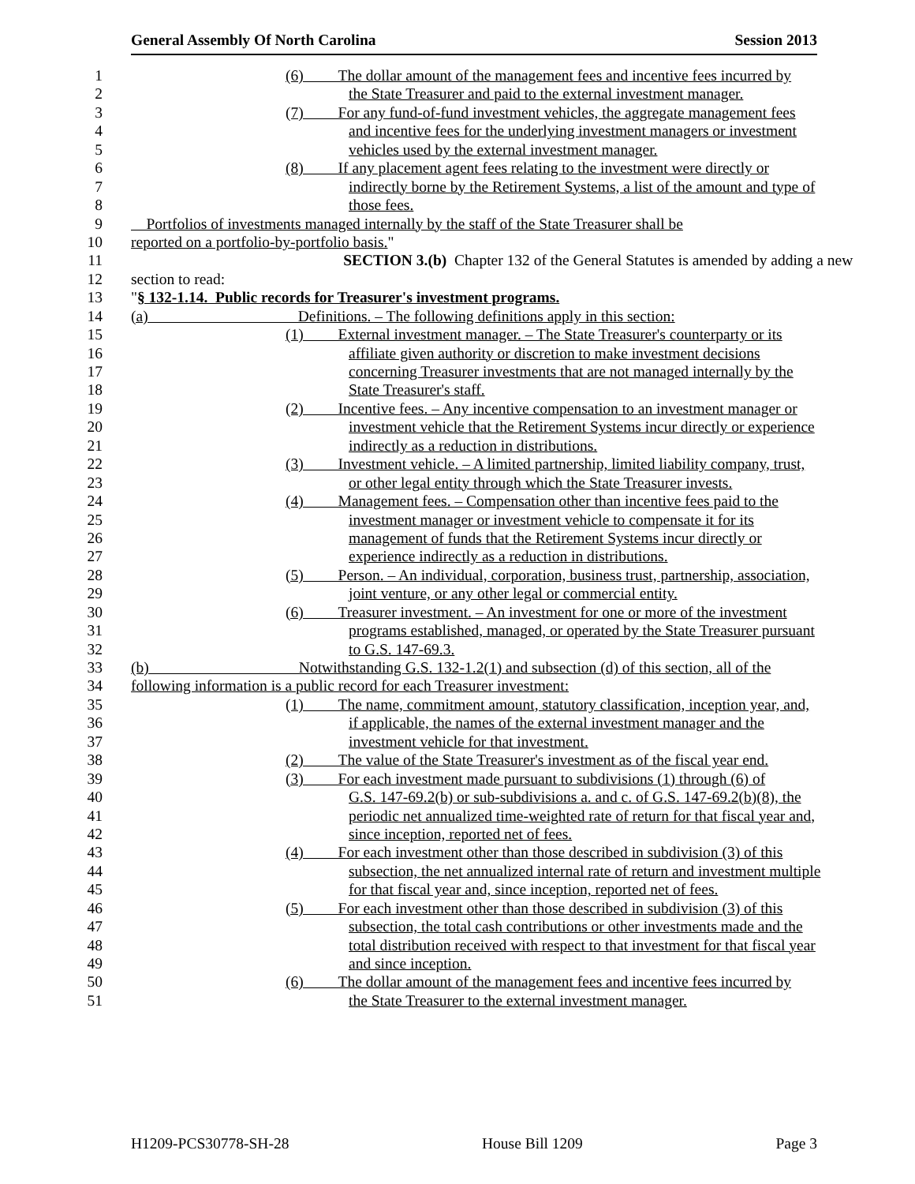General Assembly Of North Carolina Session 2013
1 (6) The dollar amount of the management fees and incentive fees incurred by
2 the State Treasurer and paid to the external investment manager.
3 (7) For any fund-of-fund investment vehicles, the aggregate management fees
4 and incentive fees for the underlying investment managers or investment
5 vehicles used by the external investment manager.
6 (8) If any placement agent fees relating to the investment were directly or
7 indirectly borne by the Retirement Systems, a list of the amount and type of
8 those fees.
9 Portfolios of investments managed internally by the staff of the State Treasurer shall be
10 reported on a portfolio-by-portfolio basis. "
11 SECTION 3.(b) Chapter 132 of the General Statutes is amended by adding a new
12 section to read:
13 " § 132-1.14. Public records for Treasurer's investment programs.
14 (a) Definitions. – The following definitions apply in this section:
15 (1) External investment manager. – The State Treasurer's counterparty or its
16 affiliate given authority or discretion to make investment decisions
17 concerning Treasurer investments that are not managed internally by the
18 State Treasurer's staff.
19 (2) Incentive fees. – Any incentive compensation to an investment manager or
20 investment vehicle that the Retirement Systems incur directly or experience
21 indirectly as a reduction in distributions.
22 (3) Investment vehicle. – A limited partnership, limited liability company, trust,
23 or other legal entity through which the State Treasurer invests.
24 (4) Management fees. – Compensation other than incentive fees paid to the
25 investment manager or investment vehicle to compensate it for its
26 management of funds that the Retirement Systems incur directly or
27 experience indirectly as a reduction in distributions.
28 (5) Person. – An individual, corporation, business trust, partnership, association,
29 joint venture, or any other legal or commercial entity.
30 (6) Treasurer investment. – An investment for one or more of the investment
31 programs established, managed, or operated by the State Treasurer pursuant
32 to G.S. 147-69.3.
33 (b) Notwithstanding G.S. 132-1.2(1) and subsection (d) of this section, all of the
34 following information is a public record for each Treasurer investment:
35 (1) The name, commitment amount, statutory classification, inception year, and,
36 if applicable, the names of the external investment manager and the
37 investment vehicle for that investment.
38 (2) The value of the State Treasurer's investment as of the fiscal year end.
39 (3) For each investment made pursuant to subdivisions (1) through (6) of
40 G.S. 147-69.2(b) or sub-subdivisions a. and c. of G.S. 147-69.2(b)(8), the
41 periodic net annualized time-weighted rate of return for that fiscal year and,
42 since inception, reported net of fees.
43 (4) For each investment other than those described in subdivision (3) of this
44 subsection, the net annualized internal rate of return and investment multiple
45 for that fiscal year and, since inception, reported net of fees.
46 (5) For each investment other than those described in subdivision (3) of this
47 subsection, the total cash contributions or other investments made and the
48 total distribution received with respect to that investment for that fiscal year
49 and since inception.
50 (6) The dollar amount of the management fees and incentive fees incurred by
51 the State Treasurer to the external investment manager.
H1209-PCS30778-SH-28 House Bill 1209 Page 3